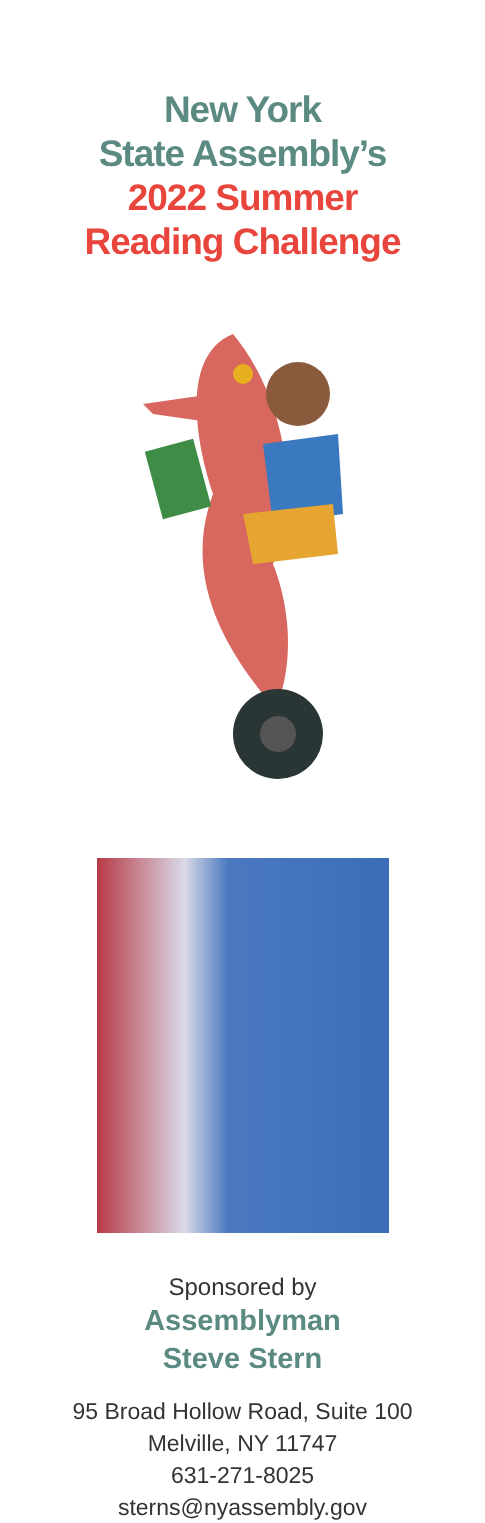New York
State Assembly’s
2022 Summer
Reading Challenge
Sponsored by
Assemblyman
Steve Stern
95 Broad Hollow Road, Suite 100
Melville, NY 11747
631-271-8025
sterns@nyassembly.gov